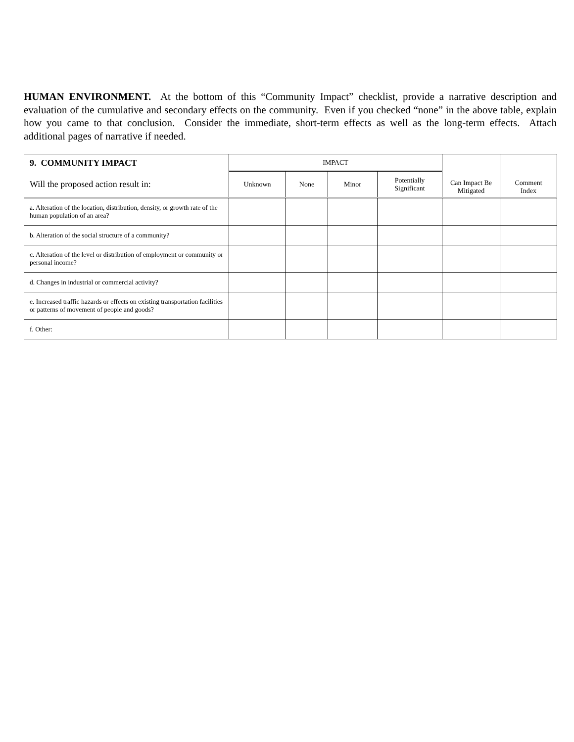HUMAN ENVIRONMENT. At the bottom of this “Community Impact” checklist, provide a narrative description and evaluation of the cumulative and secondary effects on the community. Even if you checked “none” in the above table, explain how you came to that conclusion. Consider the immediate, short-term effects as well as the long-term effects. Attach additional pages of narrative if needed.
| 9. COMMUNITY IMPACT | IMPACT | | | | Can Impact Be Mitigated | Comment Index |
| --- | --- | --- | --- | --- | --- | --- |
| Will the proposed action result in: | Unknown | None | Minor | Potentially Significant | | |
| a. Alteration of the location, distribution, density, or growth rate of the human population of an area? | | | | | | |
| b. Alteration of the social structure of a community? | | | | | | |
| c. Alteration of the level or distribution of employment or community or personal income? | | | | | | |
| d. Changes in industrial or commercial activity? | | | | | | |
| e. Increased traffic hazards or effects on existing transportation facilities or patterns of movement of people and goods? | | | | | | |
| f. Other: | | | | | | |